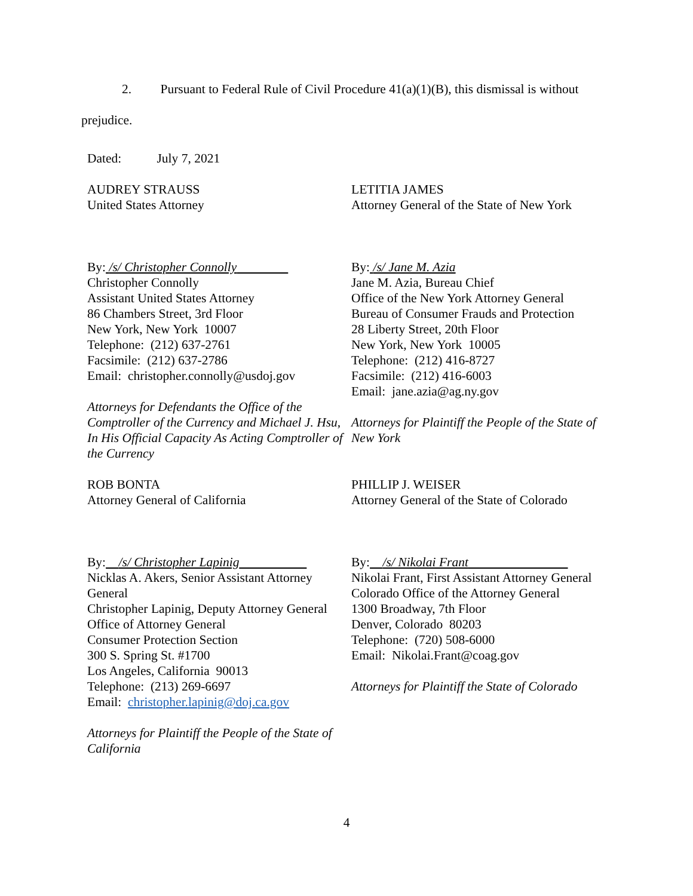2. Pursuant to Federal Rule of Civil Procedure 41(a)(1)(B), this dismissal is without
prejudice.
Dated: July 7, 2021
AUDREY STRAUSS
United States Attorney
By: /s/ Christopher Connolly
Christopher Connolly
Assistant United States Attorney
86 Chambers Street, 3rd Floor
New York, New York 10007
Telephone: (212) 637-2761
Facsimile: (212) 637-2786
Email: christopher.connolly@usdoj.gov
Attorneys for Defendants the Office of the Comptroller of the Currency and Michael J. Hsu, In His Official Capacity As Acting Comptroller of the Currency
LETITIA JAMES
Attorney General of the State of New York
By: /s/ Jane M. Azia
Jane M. Azia, Bureau Chief
Office of the New York Attorney General
Bureau of Consumer Frauds and Protection
28 Liberty Street, 20th Floor
New York, New York 10005
Telephone: (212) 416-8727
Facsimile: (212) 416-6003
Email: jane.azia@ag.ny.gov
Attorneys for Plaintiff the People of the State of New York
ROB BONTA
Attorney General of California
By: /s/ Christopher Lapinig
Nicklas A. Akers, Senior Assistant Attorney General
Christopher Lapinig, Deputy Attorney General
Office of Attorney General
Consumer Protection Section
300 S. Spring St. #1700
Los Angeles, California 90013
Telephone: (213) 269-6697
Email: christopher.lapinig@doj.ca.gov
Attorneys for Plaintiff the People of the State of California
PHILLIP J. WEISER
Attorney General of the State of Colorado
By: /s/ Nikolai Frant
Nikolai Frant, First Assistant Attorney General
Colorado Office of the Attorney General
1300 Broadway, 7th Floor
Denver, Colorado 80203
Telephone: (720) 508-6000
Email: Nikolai.Frant@coag.gov
Attorneys for Plaintiff the State of Colorado
4